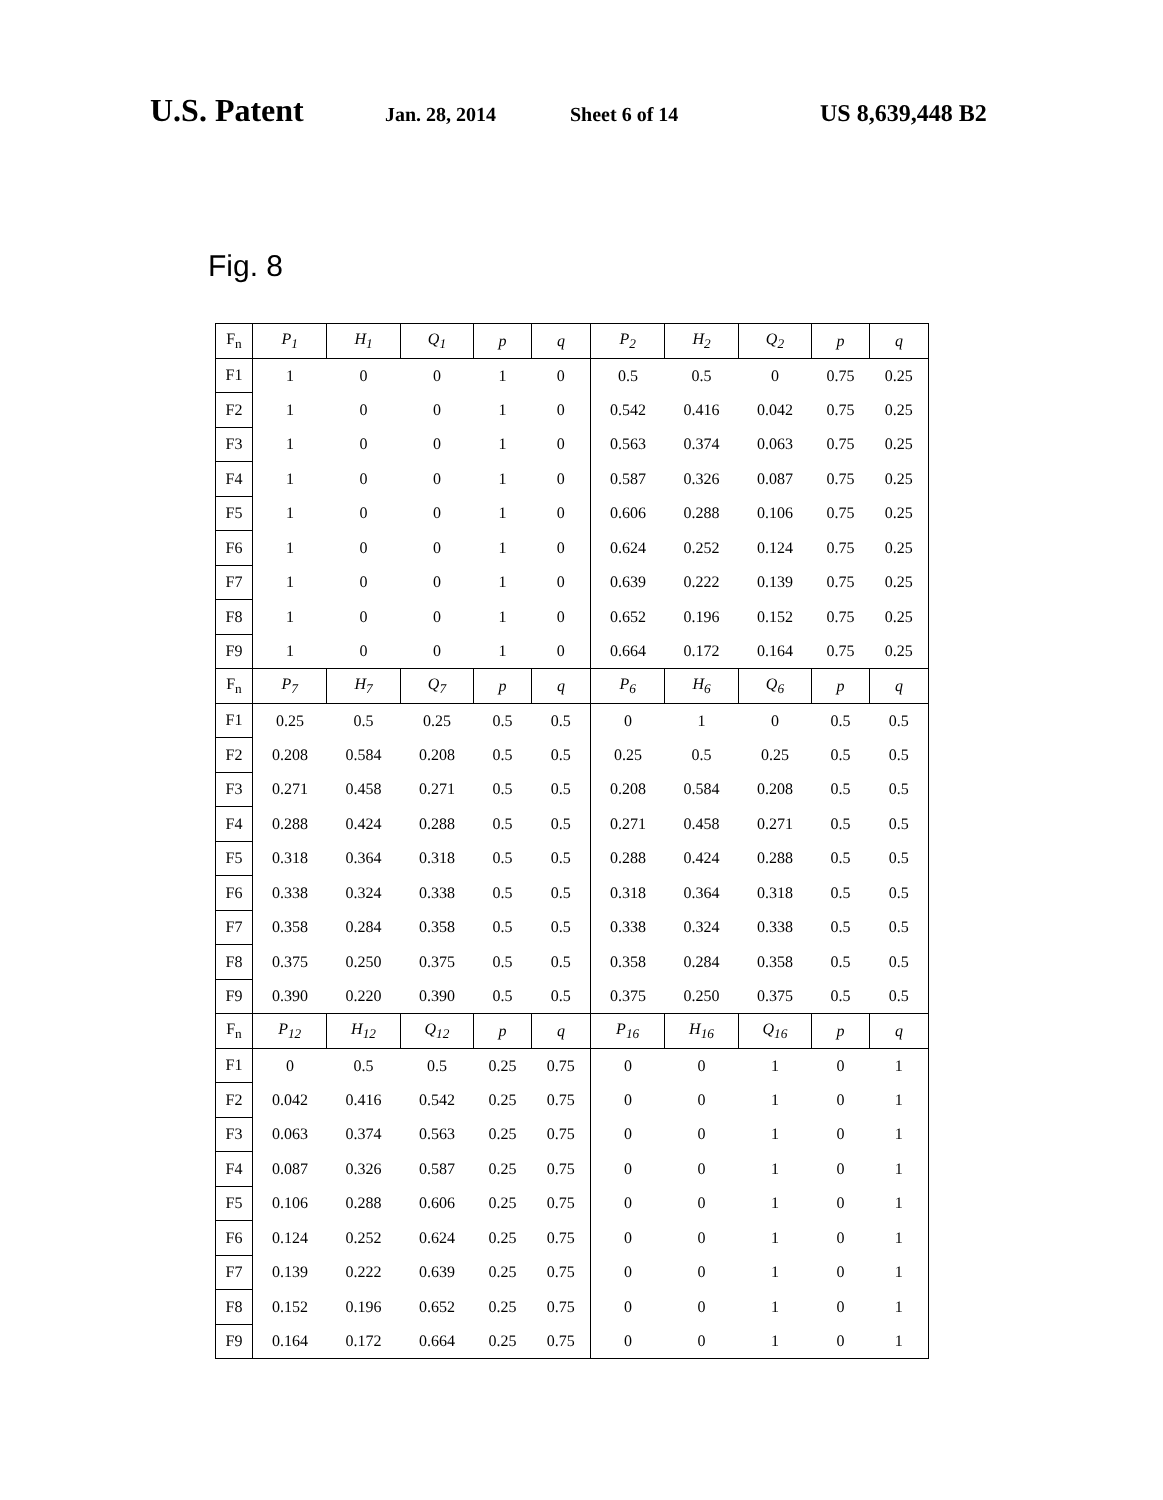U.S. Patent Jan. 28, 2014 Sheet 6 of 14 US 8,639,448 B2
Fig. 8
| F<sub>n</sub> | P<sub>1</sub> | H<sub>1</sub> | Q<sub>1</sub> | p | q | P<sub>2</sub> | H<sub>2</sub> | Q<sub>2</sub> | p | q |
| --- | --- | --- | --- | --- | --- | --- | --- | --- | --- | --- |
| F1 | 1 | 0 | 0 | 1 | 0 | 0.5 | 0.5 | 0 | 0.75 | 0.25 |
| F2 | 1 | 0 | 0 | 1 | 0 | 0.542 | 0.416 | 0.042 | 0.75 | 0.25 |
| F3 | 1 | 0 | 0 | 1 | 0 | 0.563 | 0.374 | 0.063 | 0.75 | 0.25 |
| F4 | 1 | 0 | 0 | 1 | 0 | 0.587 | 0.326 | 0.087 | 0.75 | 0.25 |
| F5 | 1 | 0 | 0 | 1 | 0 | 0.606 | 0.288 | 0.106 | 0.75 | 0.25 |
| F6 | 1 | 0 | 0 | 1 | 0 | 0.624 | 0.252 | 0.124 | 0.75 | 0.25 |
| F7 | 1 | 0 | 0 | 1 | 0 | 0.639 | 0.222 | 0.139 | 0.75 | 0.25 |
| F8 | 1 | 0 | 0 | 1 | 0 | 0.652 | 0.196 | 0.152 | 0.75 | 0.25 |
| F9 | 1 | 0 | 0 | 1 | 0 | 0.664 | 0.172 | 0.164 | 0.75 | 0.25 |
| F<sub>n</sub> | P<sub>7</sub> | H<sub>7</sub> | Q<sub>7</sub> | p | q | P<sub>6</sub> | H<sub>6</sub> | Q<sub>6</sub> | p | q |
| F1 | 0.25 | 0.5 | 0.25 | 0.5 | 0.5 | 0 | 1 | 0 | 0.5 | 0.5 |
| F2 | 0.208 | 0.584 | 0.208 | 0.5 | 0.5 | 0.25 | 0.5 | 0.25 | 0.5 | 0.5 |
| F3 | 0.271 | 0.458 | 0.271 | 0.5 | 0.5 | 0.208 | 0.584 | 0.208 | 0.5 | 0.5 |
| F4 | 0.288 | 0.424 | 0.288 | 0.5 | 0.5 | 0.271 | 0.458 | 0.271 | 0.5 | 0.5 |
| F5 | 0.318 | 0.364 | 0.318 | 0.5 | 0.5 | 0.288 | 0.424 | 0.288 | 0.5 | 0.5 |
| F6 | 0.338 | 0.324 | 0.338 | 0.5 | 0.5 | 0.318 | 0.364 | 0.318 | 0.5 | 0.5 |
| F7 | 0.358 | 0.284 | 0.358 | 0.5 | 0.5 | 0.338 | 0.324 | 0.338 | 0.5 | 0.5 |
| F8 | 0.375 | 0.250 | 0.375 | 0.5 | 0.5 | 0.358 | 0.284 | 0.358 | 0.5 | 0.5 |
| F9 | 0.390 | 0.220 | 0.390 | 0.5 | 0.5 | 0.375 | 0.250 | 0.375 | 0.5 | 0.5 |
| F<sub>n</sub> | P<sub>12</sub> | H<sub>12</sub> | Q<sub>12</sub> | p | q | P<sub>16</sub> | H<sub>16</sub> | Q<sub>16</sub> | p | q |
| F1 | 0 | 0.5 | 0.5 | 0.25 | 0.75 | 0 | 0 | 1 | 0 | 1 |
| F2 | 0.042 | 0.416 | 0.542 | 0.25 | 0.75 | 0 | 0 | 1 | 0 | 1 |
| F3 | 0.063 | 0.374 | 0.563 | 0.25 | 0.75 | 0 | 0 | 1 | 0 | 1 |
| F4 | 0.087 | 0.326 | 0.587 | 0.25 | 0.75 | 0 | 0 | 1 | 0 | 1 |
| F5 | 0.106 | 0.288 | 0.606 | 0.25 | 0.75 | 0 | 0 | 1 | 0 | 1 |
| F6 | 0.124 | 0.252 | 0.624 | 0.25 | 0.75 | 0 | 0 | 1 | 0 | 1 |
| F7 | 0.139 | 0.222 | 0.639 | 0.25 | 0.75 | 0 | 0 | 1 | 0 | 1 |
| F8 | 0.152 | 0.196 | 0.652 | 0.25 | 0.75 | 0 | 0 | 1 | 0 | 1 |
| F9 | 0.164 | 0.172 | 0.664 | 0.25 | 0.75 | 0 | 0 | 1 | 0 | 1 |